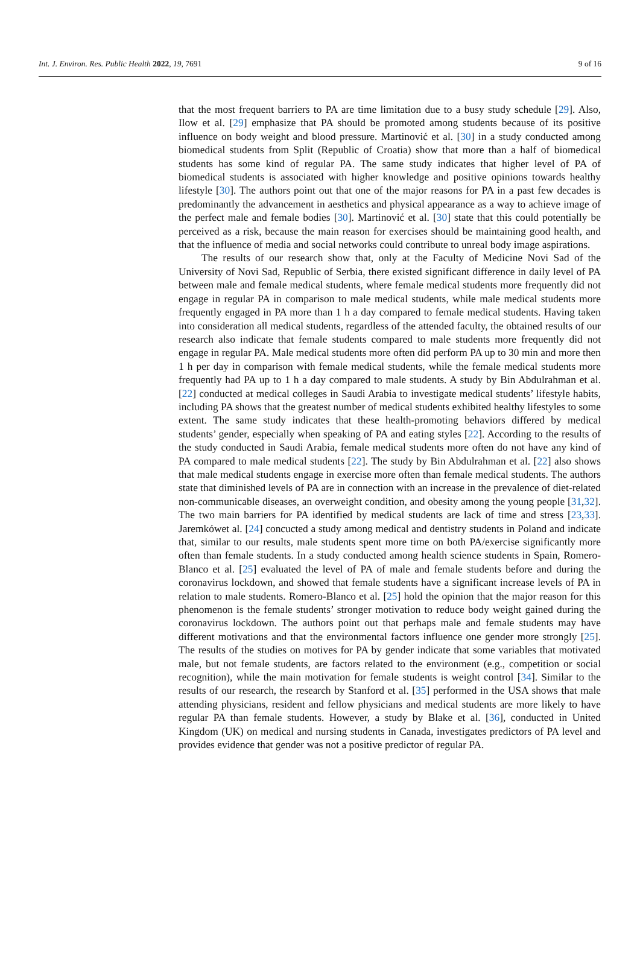Int. J. Environ. Res. Public Health 2022, 19, 7691 9 of 16
that the most frequent barriers to PA are time limitation due to a busy study schedule [29]. Also, Ilow et al. [29] emphasize that PA should be promoted among students because of its positive influence on body weight and blood pressure. Martinović et al. [30] in a study conducted among biomedical students from Split (Republic of Croatia) show that more than a half of biomedical students has some kind of regular PA. The same study indicates that higher level of PA of biomedical students is associated with higher knowledge and positive opinions towards healthy lifestyle [30]. The authors point out that one of the major reasons for PA in a past few decades is predominantly the advancement in aesthetics and physical appearance as a way to achieve image of the perfect male and female bodies [30]. Martinović et al. [30] state that this could potentially be perceived as a risk, because the main reason for exercises should be maintaining good health, and that the influence of media and social networks could contribute to unreal body image aspirations.
The results of our research show that, only at the Faculty of Medicine Novi Sad of the University of Novi Sad, Republic of Serbia, there existed significant difference in daily level of PA between male and female medical students, where female medical students more frequently did not engage in regular PA in comparison to male medical students, while male medical students more frequently engaged in PA more than 1 h a day compared to female medical students. Having taken into consideration all medical students, regardless of the attended faculty, the obtained results of our research also indicate that female students compared to male students more frequently did not engage in regular PA. Male medical students more often did perform PA up to 30 min and more then 1 h per day in comparison with female medical students, while the female medical students more frequently had PA up to 1 h a day compared to male students. A study by Bin Abdulrahman et al. [22] conducted at medical colleges in Saudi Arabia to investigate medical students’ lifestyle habits, including PA shows that the greatest number of medical students exhibited healthy lifestyles to some extent. The same study indicates that these health-promoting behaviors differed by medical students’ gender, especially when speaking of PA and eating styles [22]. According to the results of the study conducted in Saudi Arabia, female medical students more often do not have any kind of PA compared to male medical students [22]. The study by Bin Abdulrahman et al. [22] also shows that male medical students engage in exercise more often than female medical students. The authors state that diminished levels of PA are in connection with an increase in the prevalence of diet-related non-communicable diseases, an overweight condition, and obesity among the young people [31,32]. The two main barriers for PA identified by medical students are lack of time and stress [23,33]. Jaremkówet al. [24] concucted a study among medical and dentistry students in Poland and indicate that, similar to our results, male students spent more time on both PA/exercise significantly more often than female students. In a study conducted among health science students in Spain, Romero-Blanco et al. [25] evaluated the level of PA of male and female students before and during the coronavirus lockdown, and showed that female students have a significant increase levels of PA in relation to male students. Romero-Blanco et al. [25] hold the opinion that the major reason for this phenomenon is the female students’ stronger motivation to reduce body weight gained during the coronavirus lockdown. The authors point out that perhaps male and female students may have different motivations and that the environmental factors influence one gender more strongly [25]. The results of the studies on motives for PA by gender indicate that some variables that motivated male, but not female students, are factors related to the environment (e.g., competition or social recognition), while the main motivation for female students is weight control [34]. Similar to the results of our research, the research by Stanford et al. [35] performed in the USA shows that male attending physicians, resident and fellow physicians and medical students are more likely to have regular PA than female students. However, a study by Blake et al. [36], conducted in United Kingdom (UK) on medical and nursing students in Canada, investigates predictors of PA level and provides evidence that gender was not a positive predictor of regular PA.